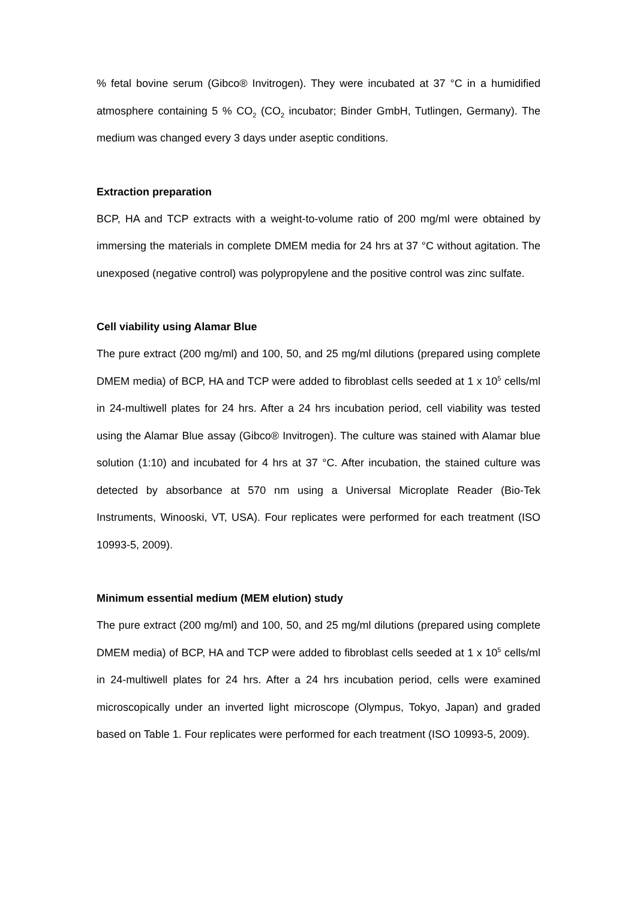% fetal bovine serum (Gibco® Invitrogen). They were incubated at 37 °C in a humidified atmosphere containing 5 % CO<sub>2</sub> (CO<sub>2</sub> incubator; Binder GmbH, Tutlingen, Germany). The medium was changed every 3 days under aseptic conditions.
Extraction preparation
BCP, HA and TCP extracts with a weight-to-volume ratio of 200 mg/ml were obtained by immersing the materials in complete DMEM media for 24 hrs at 37 °C without agitation. The unexposed (negative control) was polypropylene and the positive control was zinc sulfate.
Cell viability using Alamar Blue
The pure extract (200 mg/ml) and 100, 50, and 25 mg/ml dilutions (prepared using complete DMEM media) of BCP, HA and TCP were added to fibroblast cells seeded at 1 x 10<sup>5</sup> cells/ml in 24-multiwell plates for 24 hrs. After a 24 hrs incubation period, cell viability was tested using the Alamar Blue assay (Gibco® Invitrogen). The culture was stained with Alamar blue solution (1:10) and incubated for 4 hrs at 37 °C. After incubation, the stained culture was detected by absorbance at 570 nm using a Universal Microplate Reader (Bio-Tek Instruments, Winooski, VT, USA). Four replicates were performed for each treatment (ISO 10993-5, 2009).
Minimum essential medium (MEM elution) study
The pure extract (200 mg/ml) and 100, 50, and 25 mg/ml dilutions (prepared using complete DMEM media) of BCP, HA and TCP were added to fibroblast cells seeded at 1 x 10<sup>5</sup> cells/ml in 24-multiwell plates for 24 hrs. After a 24 hrs incubation period, cells were examined microscopically under an inverted light microscope (Olympus, Tokyo, Japan) and graded based on Table 1. Four replicates were performed for each treatment (ISO 10993-5, 2009).